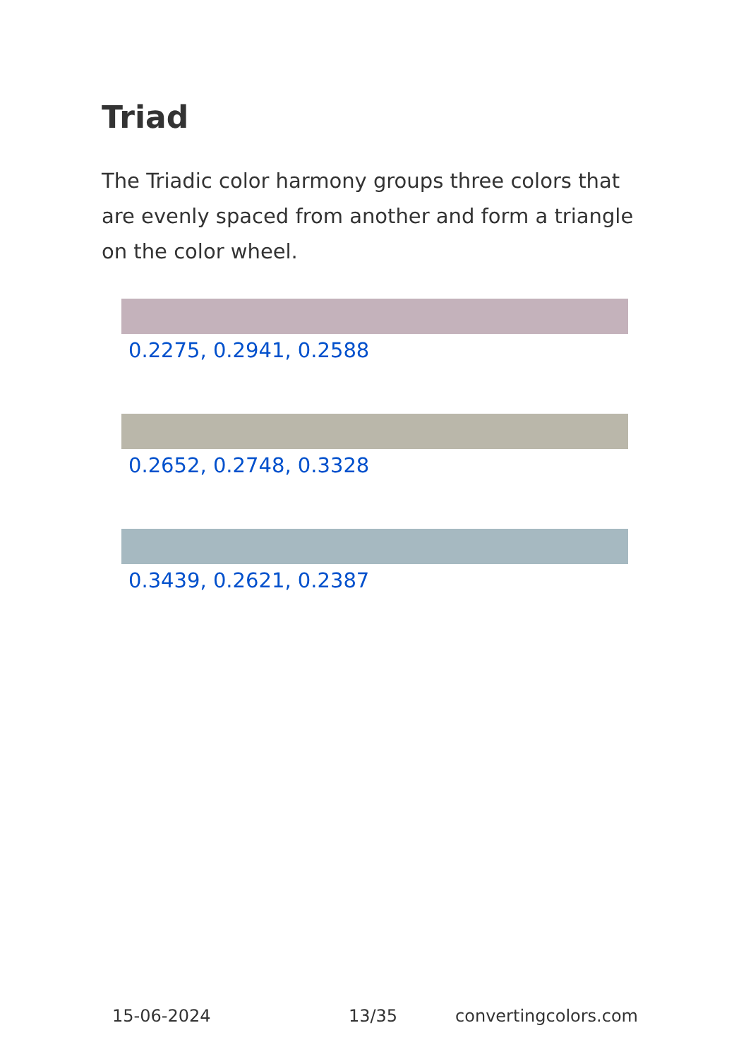Triad
The Triadic color harmony groups three colors that are evenly spaced from another and form a triangle on the color wheel.
0.2275, 0.2941, 0.2588
0.2652, 0.2748, 0.3328
0.3439, 0.2621, 0.2387
15-06-2024 13/35 convertingcolors.com